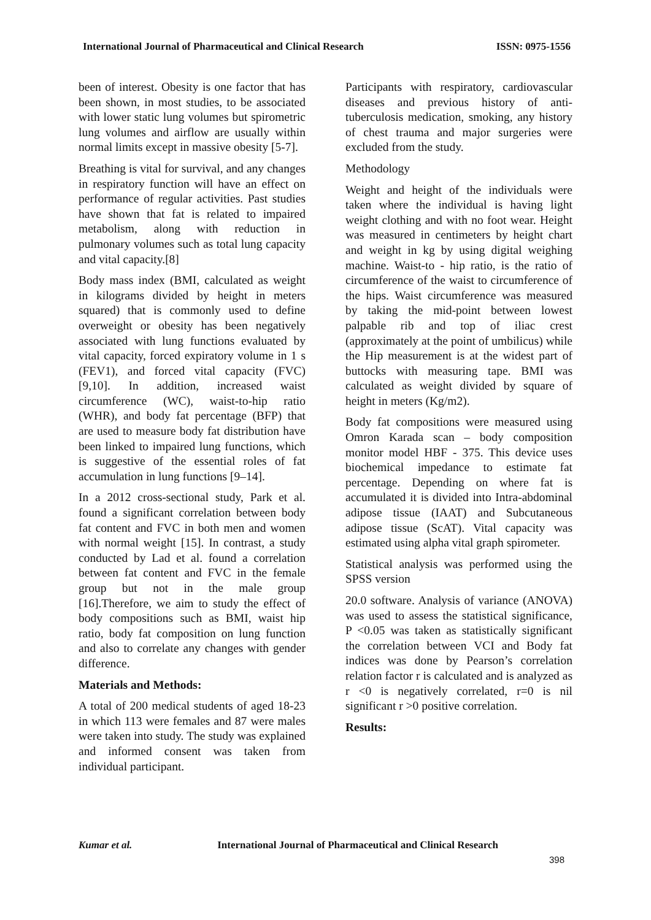International Journal of Pharmaceutical and Clinical Research ISSN: 0975-1556
been of interest. Obesity is one factor that has been shown, in most studies, to be associated with lower static lung volumes but spirometric lung volumes and airflow are usually within normal limits except in massive obesity [5-7].
Breathing is vital for survival, and any changes in respiratory function will have an effect on performance of regular activities. Past studies have shown that fat is related to impaired metabolism, along with reduction in pulmonary volumes such as total lung capacity and vital capacity.[8]
Body mass index (BMI, calculated as weight in kilograms divided by height in meters squared) that is commonly used to define overweight or obesity has been negatively associated with lung functions evaluated by vital capacity, forced expiratory volume in 1 s (FEV1), and forced vital capacity (FVC) [9,10]. In addition, increased waist circumference (WC), waist-to-hip ratio (WHR), and body fat percentage (BFP) that are used to measure body fat distribution have been linked to impaired lung functions, which is suggestive of the essential roles of fat accumulation in lung functions [9–14].
In a 2012 cross-sectional study, Park et al. found a significant correlation between body fat content and FVC in both men and women with normal weight [15]. In contrast, a study conducted by Lad et al. found a correlation between fat content and FVC in the female group but not in the male group [16].Therefore, we aim to study the effect of body compositions such as BMI, waist hip ratio, body fat composition on lung function and also to correlate any changes with gender difference.
Materials and Methods:
A total of 200 medical students of aged 18-23 in which 113 were females and 87 were males were taken into study. The study was explained and informed consent was taken from individual participant.
Participants with respiratory, cardiovascular diseases and previous history of anti-tuberculosis medication, smoking, any history of chest trauma and major surgeries were excluded from the study.
Methodology
Weight and height of the individuals were taken where the individual is having light weight clothing and with no foot wear. Height was measured in centimeters by height chart and weight in kg by using digital weighing machine. Waist-to - hip ratio, is the ratio of circumference of the waist to circumference of the hips. Waist circumference was measured by taking the mid-point between lowest palpable rib and top of iliac crest (approximately at the point of umbilicus) while the Hip measurement is at the widest part of buttocks with measuring tape. BMI was calculated as weight divided by square of height in meters (Kg/m2).
Body fat compositions were measured using Omron Karada scan – body composition monitor model HBF - 375. This device uses biochemical impedance to estimate fat percentage. Depending on where fat is accumulated it is divided into Intra-abdominal adipose tissue (IAAT) and Subcutaneous adipose tissue (ScAT). Vital capacity was estimated using alpha vital graph spirometer.
Statistical analysis was performed using the SPSS version
20.0 software. Analysis of variance (ANOVA) was used to assess the statistical significance, P <0.05 was taken as statistically significant the correlation between VCI and Body fat indices was done by Pearson’s correlation relation factor r is calculated and is analyzed as r <0 is negatively correlated, r=0 is nil significant r >0 positive correlation.
Results:
Kumar et al. International Journal of Pharmaceutical and Clinical Research
398